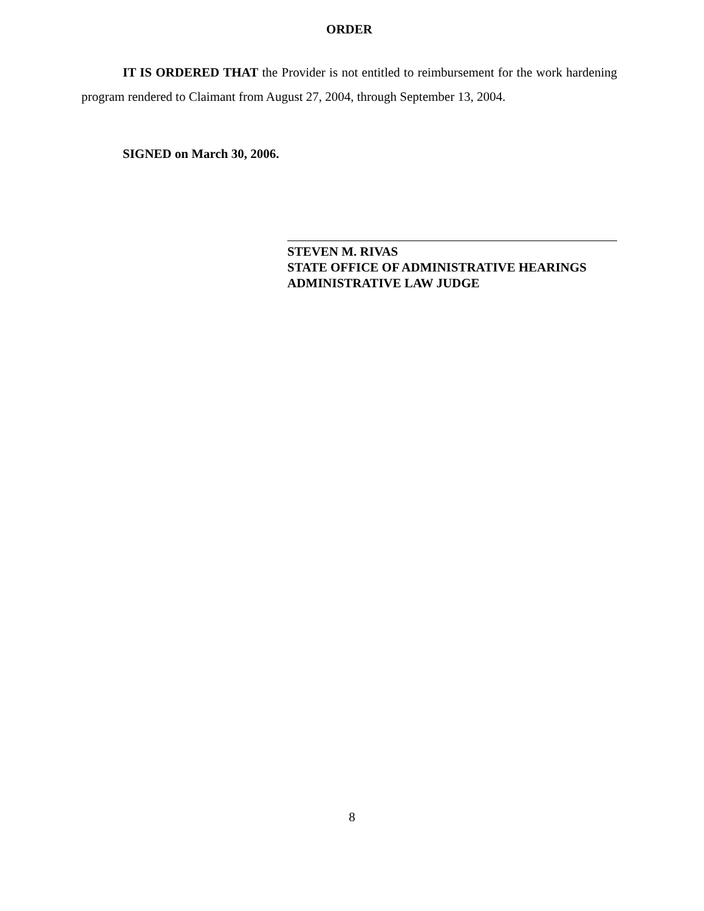ORDER
IT IS ORDERED THAT the Provider is not entitled to reimbursement for the work hardening program rendered to Claimant from August 27, 2004, through September 13, 2004.
SIGNED on March 30, 2006.
STEVEN M. RIVAS
STATE OFFICE OF ADMINISTRATIVE HEARINGS
ADMINISTRATIVE LAW JUDGE
8